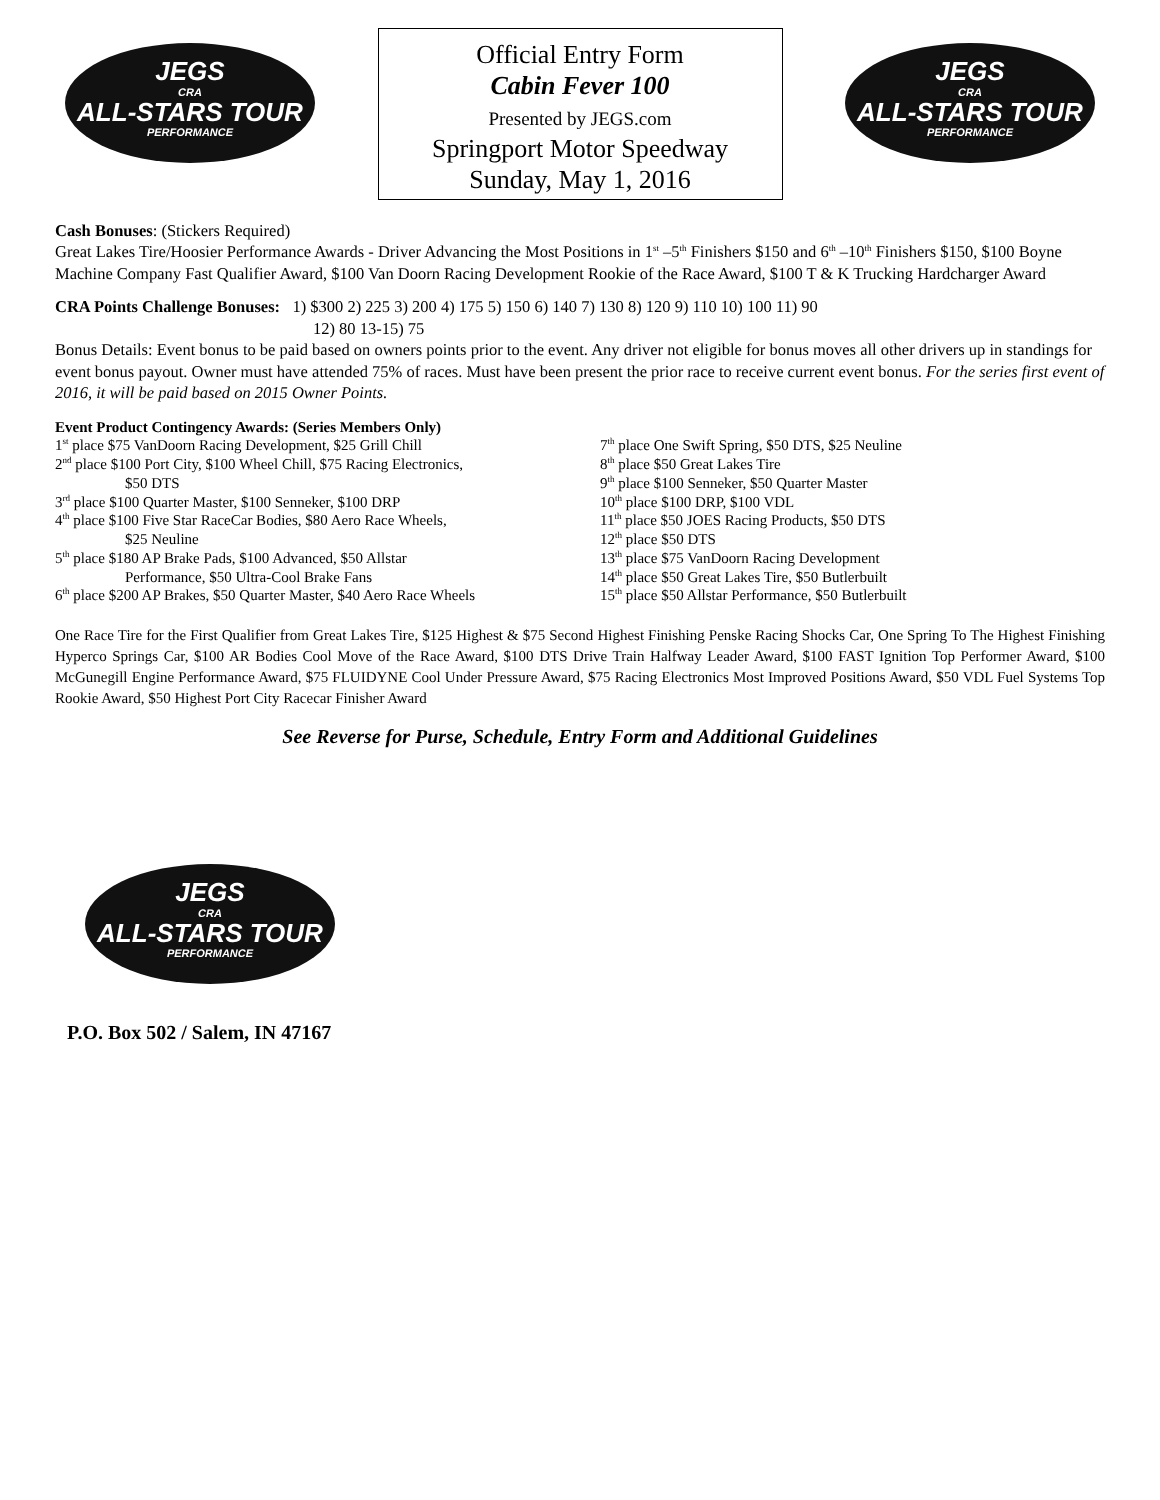JEGS
CRA
ALL-STARS TOUR
PERFORMANCE
Official Entry Form
Cabin Fever 100
Presented by JEGS.com
Springport Motor Speedway
Sunday, May 1, 2016
JEGS
CRA
ALL-STARS TOUR
PERFORMANCE
Cash Bonuses: (Stickers Required)
Great Lakes Tire/Hoosier Performance Awards - Driver Advancing the Most Positions in 1<sup>st</sup> –5<sup>th</sup> Finishers $150 and 6<sup>th</sup> –10<sup>th</sup> Finishers $150, $100 Boyne Machine Company Fast Qualifier Award, $100 Van Doorn Racing Development Rookie of the Race Award, $100 T & K Trucking Hardcharger Award
CRA Points Challenge Bonuses: 1) $300 2) 225 3) 200 4) 175 5) 150 6) 140 7) 130 8) 120 9) 110 10) 100 11) 90
12) 80 13-15) 75
Bonus Details: Event bonus to be paid based on owners points prior to the event. Any driver not eligible for bonus moves all other drivers up in standings for event bonus payout. Owner must have attended 75% of races. Must have been present the prior race to receive current event bonus. For the series first event of 2016, it will be paid based on 2015 Owner Points.
Event Product Contingency Awards: (Series Members Only)
1<sup>st</sup> place $75 VanDoorn Racing Development, $25 Grill Chill
2<sup>nd</sup> place $100 Port City, $100 Wheel Chill, $75 Racing Electronics,
$50 DTS
3<sup>rd</sup> place $100 Quarter Master, $100 Senneker, $100 DRP
4<sup>th</sup> place $100 Five Star RaceCar Bodies, $80 Aero Race Wheels,
$25 Neuline
5<sup>th</sup> place $180 AP Brake Pads, $100 Advanced, $50 Allstar
Performance, $50 Ultra-Cool Brake Fans
6<sup>th</sup> place $200 AP Brakes, $50 Quarter Master, $40 Aero Race Wheels
7<sup>th</sup> place One Swift Spring, $50 DTS, $25 Neuline
8<sup>th</sup> place $50 Great Lakes Tire
9<sup>th</sup> place $100 Senneker, $50 Quarter Master
10<sup>th</sup> place $100 DRP, $100 VDL
11<sup>th</sup> place $50 JOES Racing Products, $50 DTS
12<sup>th</sup> place $50 DTS
13<sup>th</sup> place $75 VanDoorn Racing Development
14<sup>th</sup> place $50 Great Lakes Tire, $50 Butlerbuilt
15<sup>th</sup> place $50 Allstar Performance, $50 Butlerbuilt
One Race Tire for the First Qualifier from Great Lakes Tire, $125 Highest & $75 Second Highest Finishing Penske Racing Shocks Car, One Spring To The Highest Finishing Hyperco Springs Car, $100 AR Bodies Cool Move of the Race Award, $100 DTS Drive Train Halfway Leader Award, $100 FAST Ignition Top Performer Award, $100 McGunegill Engine Performance Award, $75 FLUIDYNE Cool Under Pressure Award, $75 Racing Electronics Most Improved Positions Award, $50 VDL Fuel Systems Top Rookie Award, $50 Highest Port City Racecar Finisher Award
See Reverse for Purse, Schedule, Entry Form and Additional Guidelines
JEGS
CRA
ALL-STARS TOUR
PERFORMANCE
P.O. Box 502 / Salem, IN 47167